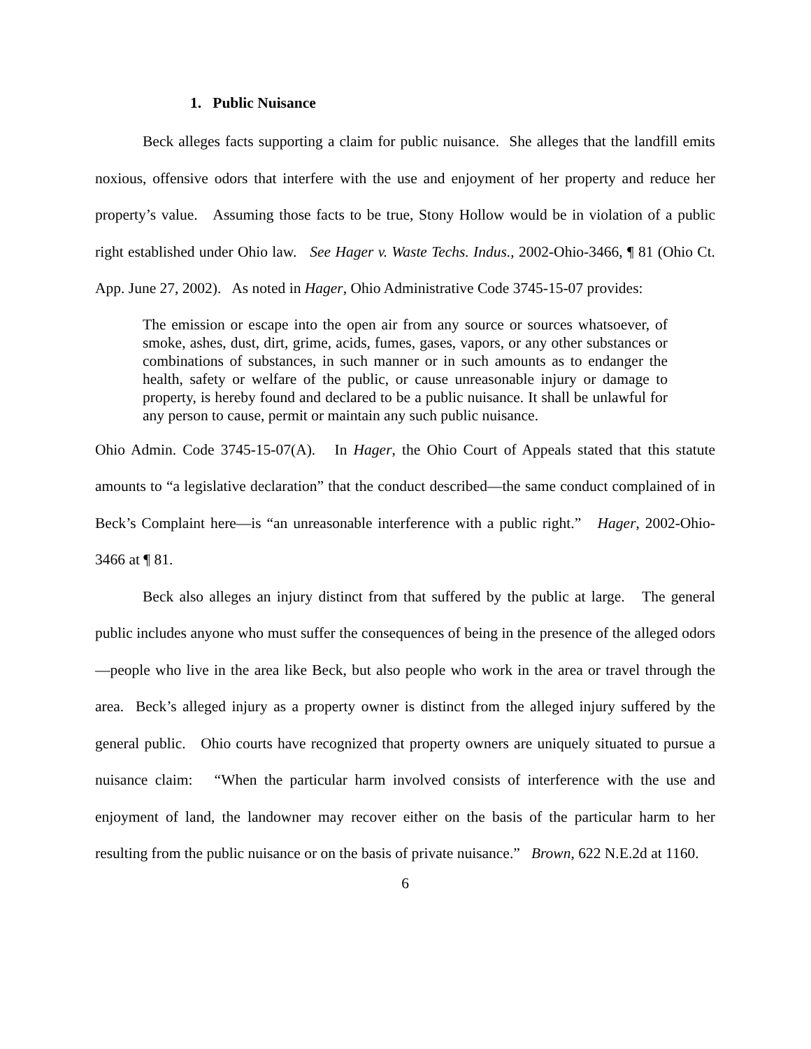1. Public Nuisance
Beck alleges facts supporting a claim for public nuisance. She alleges that the landfill emits noxious, offensive odors that interfere with the use and enjoyment of her property and reduce her property’s value. Assuming those facts to be true, Stony Hollow would be in violation of a public right established under Ohio law. See Hager v. Waste Techs. Indus., 2002-Ohio-3466, ¶ 81 (Ohio Ct. App. June 27, 2002). As noted in Hager, Ohio Administrative Code 3745-15-07 provides:
The emission or escape into the open air from any source or sources whatsoever, of smoke, ashes, dust, dirt, grime, acids, fumes, gases, vapors, or any other substances or combinations of substances, in such manner or in such amounts as to endanger the health, safety or welfare of the public, or cause unreasonable injury or damage to property, is hereby found and declared to be a public nuisance. It shall be unlawful for any person to cause, permit or maintain any such public nuisance.
Ohio Admin. Code 3745-15-07(A). In Hager, the Ohio Court of Appeals stated that this statute amounts to “a legislative declaration” that the conduct described—the same conduct complained of in Beck’s Complaint here—is “an unreasonable interference with a public right.” Hager, 2002-Ohio-3466 at ¶ 81.
Beck also alleges an injury distinct from that suffered by the public at large. The general public includes anyone who must suffer the consequences of being in the presence of the alleged odors—people who live in the area like Beck, but also people who work in the area or travel through the area. Beck’s alleged injury as a property owner is distinct from the alleged injury suffered by the general public. Ohio courts have recognized that property owners are uniquely situated to pursue a nuisance claim: “When the particular harm involved consists of interference with the use and enjoyment of land, the landowner may recover either on the basis of the particular harm to her resulting from the public nuisance or on the basis of private nuisance.” Brown, 622 N.E.2d at 1160.
6